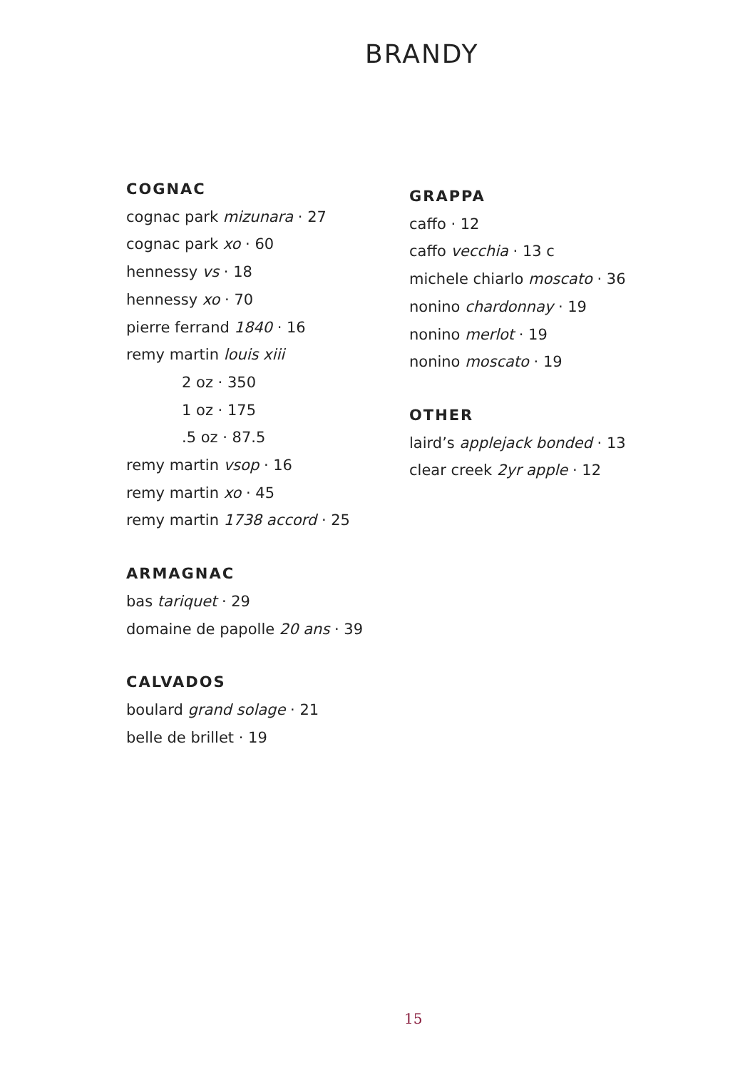BRANDY
COGNAC
cognac park mizunara · 27
cognac park xo · 60
hennessy vs · 18
hennessy xo · 70
pierre ferrand 1840 · 16
remy martin louis xiii
2 oz · 350
1 oz · 175
.5 oz · 87.5
remy martin vsop · 16
remy martin xo · 45
remy martin 1738 accord · 25
ARMAGNAC
bas tariquet · 29
domaine de papolle 20 ans · 39
CALVADOS
boulard grand solage · 21
belle de brillet · 19
GRAPPA
caffo · 12
caffo vecchia · 13 c
michele chiarlo moscato · 36
nonino chardonnay · 19
nonino merlot · 19
nonino moscato · 19
OTHER
laird’s applejack bonded · 13
clear creek 2yr apple · 12
15